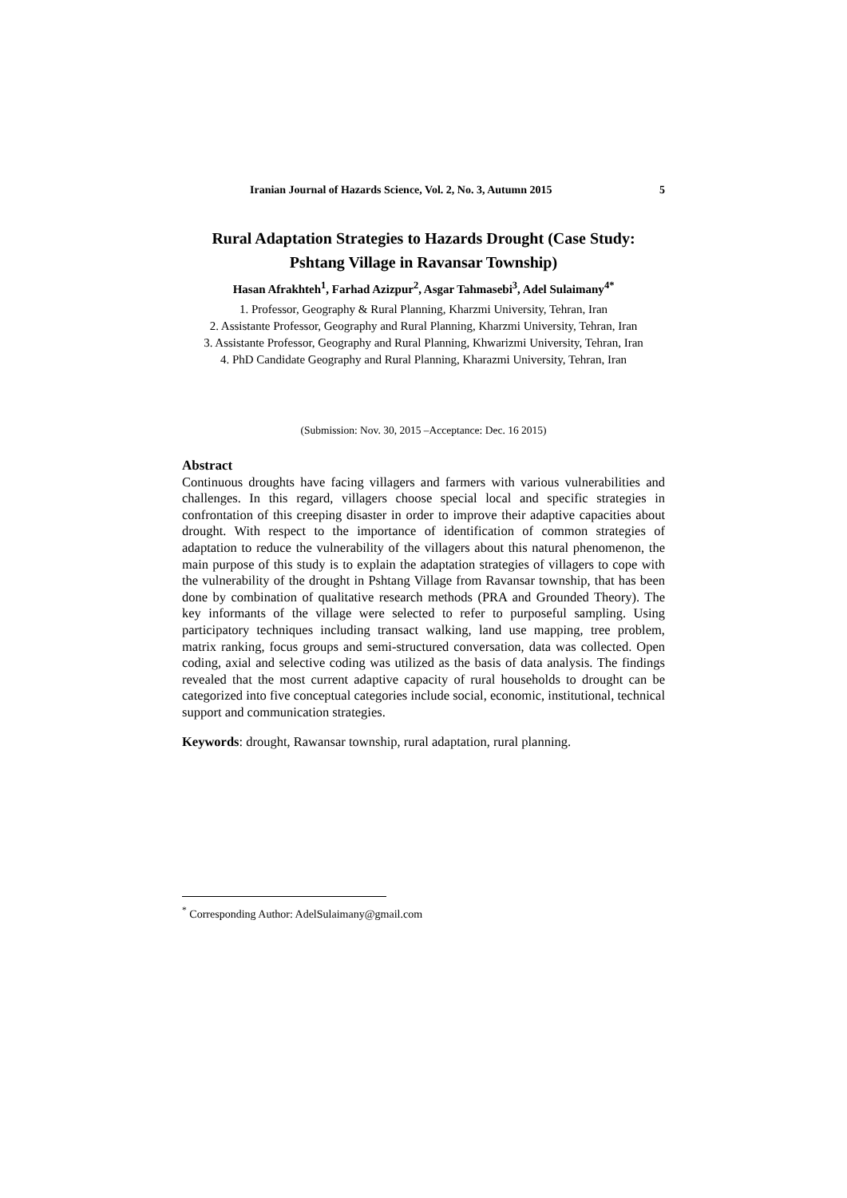Iranian Journal of Hazards Science, Vol. 2, No. 3, Autumn 2015 5
Rural Adaptation Strategies to Hazards Drought (Case Study:
Pshtang Village in Ravansar Township)
Hasan Afrakhteh<sup>1</sup>, Farhad Azizpur<sup>2</sup>, Asgar Tahmasebi<sup>3</sup>, Adel Sulaimany<sup>4*</sup>
1. Professor, Geography & Rural Planning, Kharzmi University, Tehran, Iran
2. Assistante Professor, Geography and Rural Planning, Kharzmi University, Tehran, Iran
3. Assistante Professor, Geography and Rural Planning, Khwarizmi University, Tehran, Iran
4. PhD Candidate Geography and Rural Planning, Kharazmi University, Tehran, Iran
(Submission: Nov. 30, 2015 –Acceptance: Dec. 16 2015)
Abstract
Continuous droughts have facing villagers and farmers with various vulnerabilities and challenges. In this regard, villagers choose special local and specific strategies in confrontation of this creeping disaster in order to improve their adaptive capacities about drought. With respect to the importance of identification of common strategies of adaptation to reduce the vulnerability of the villagers about this natural phenomenon, the main purpose of this study is to explain the adaptation strategies of villagers to cope with the vulnerability of the drought in Pshtang Village from Ravansar township, that has been done by combination of qualitative research methods (PRA and Grounded Theory). The key informants of the village were selected to refer to purposeful sampling. Using participatory techniques including transact walking, land use mapping, tree problem, matrix ranking, focus groups and semi-structured conversation, data was collected. Open coding, axial and selective coding was utilized as the basis of data analysis. The findings revealed that the most current adaptive capacity of rural households to drought can be categorized into five conceptual categories include social, economic, institutional, technical support and communication strategies.
Keywords: drought, Rawansar township, rural adaptation, rural planning.
<sup>*</sup> Corresponding Author: AdelSulaimany@gmail.com